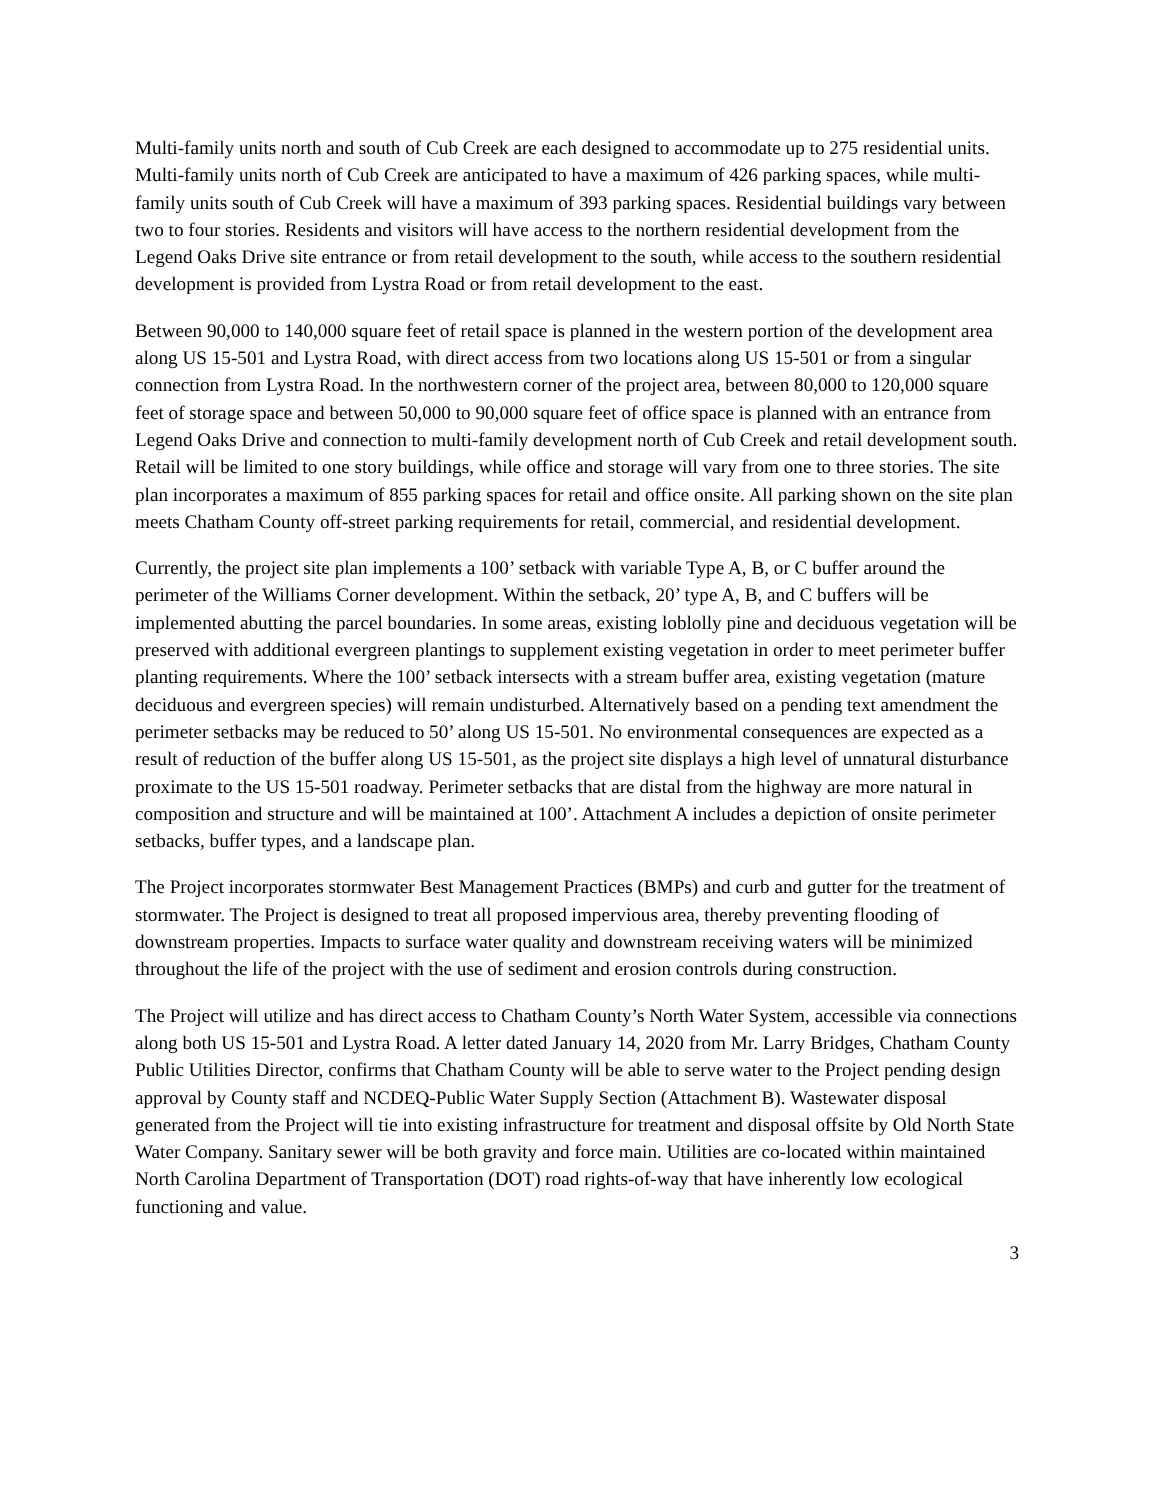Multi-family units north and south of Cub Creek are each designed to accommodate up to 275 residential units. Multi-family units north of Cub Creek are anticipated to have a maximum of 426 parking spaces, while multi-family units south of Cub Creek will have a maximum of 393 parking spaces. Residential buildings vary between two to four stories. Residents and visitors will have access to the northern residential development from the Legend Oaks Drive site entrance or from retail development to the south, while access to the southern residential development is provided from Lystra Road or from retail development to the east.
Between 90,000 to 140,000 square feet of retail space is planned in the western portion of the development area along US 15-501 and Lystra Road, with direct access from two locations along US 15-501 or from a singular connection from Lystra Road. In the northwestern corner of the project area, between 80,000 to 120,000 square feet of storage space and between 50,000 to 90,000 square feet of office space is planned with an entrance from Legend Oaks Drive and connection to multi-family development north of Cub Creek and retail development south. Retail will be limited to one story buildings, while office and storage will vary from one to three stories. The site plan incorporates a maximum of 855 parking spaces for retail and office onsite. All parking shown on the site plan meets Chatham County off-street parking requirements for retail, commercial, and residential development.
Currently, the project site plan implements a 100’ setback with variable Type A, B, or C buffer around the perimeter of the Williams Corner development. Within the setback, 20’ type A, B, and C buffers will be implemented abutting the parcel boundaries. In some areas, existing loblolly pine and deciduous vegetation will be preserved with additional evergreen plantings to supplement existing vegetation in order to meet perimeter buffer planting requirements. Where the 100’ setback intersects with a stream buffer area, existing vegetation (mature deciduous and evergreen species) will remain undisturbed. Alternatively based on a pending text amendment the perimeter setbacks may be reduced to 50’ along US 15-501. No environmental consequences are expected as a result of reduction of the buffer along US 15-501, as the project site displays a high level of unnatural disturbance proximate to the US 15-501 roadway. Perimeter setbacks that are distal from the highway are more natural in composition and structure and will be maintained at 100’. Attachment A includes a depiction of onsite perimeter setbacks, buffer types, and a landscape plan.
The Project incorporates stormwater Best Management Practices (BMPs) and curb and gutter for the treatment of stormwater. The Project is designed to treat all proposed impervious area, thereby preventing flooding of downstream properties. Impacts to surface water quality and downstream receiving waters will be minimized throughout the life of the project with the use of sediment and erosion controls during construction.
The Project will utilize and has direct access to Chatham County’s North Water System, accessible via connections along both US 15-501 and Lystra Road. A letter dated January 14, 2020 from Mr. Larry Bridges, Chatham County Public Utilities Director, confirms that Chatham County will be able to serve water to the Project pending design approval by County staff and NCDEQ-Public Water Supply Section (Attachment B). Wastewater disposal generated from the Project will tie into existing infrastructure for treatment and disposal offsite by Old North State Water Company. Sanitary sewer will be both gravity and force main. Utilities are co-located within maintained North Carolina Department of Transportation (DOT) road rights-of-way that have inherently low ecological functioning and value.
3